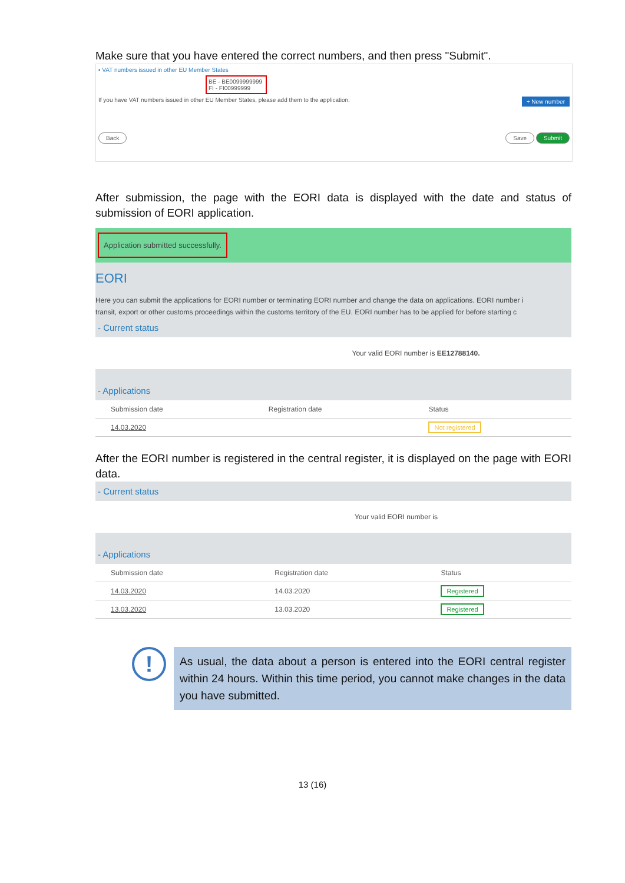Make sure that you have entered the correct numbers, and then press "Submit".
▪ VAT numbers issued in other EU Member States
BE - BE0099999999
FI - FI00999999
If you have VAT numbers issued in other EU Member States, please add them to the application. + New number
Back Save Submit
After submission, the page with the EORI data is displayed with the date and status of submission of EORI application.
Application submitted successfully.
EORI
Here you can submit the applications for EORI number or terminating EORI number and change the data on applications. EORI number i
transit, export or other customs proceedings within the customs territory of the EU. EORI number has to be applied for before starting c
- Current status
Your valid EORI number is EE12788140.
- Applications
| Submission date | Registration date | Status |
| --- | --- | --- |
| 14.03.2020 | | Not registered |
After the EORI number is registered in the central register, it is displayed on the page with EORI data.
- Current status
Your valid EORI number is
- Applications
| Submission date | Registration date | Status |
| --- | --- | --- |
| 14.03.2020 | 14.03.2020 | Registered |
| 13.03.2020 | 13.03.2020 | Registered |
!
As usual, the data about a person is entered into the EORI central register within 24 hours. Within this time period, you cannot make changes in the data you have submitted.
13 (16)